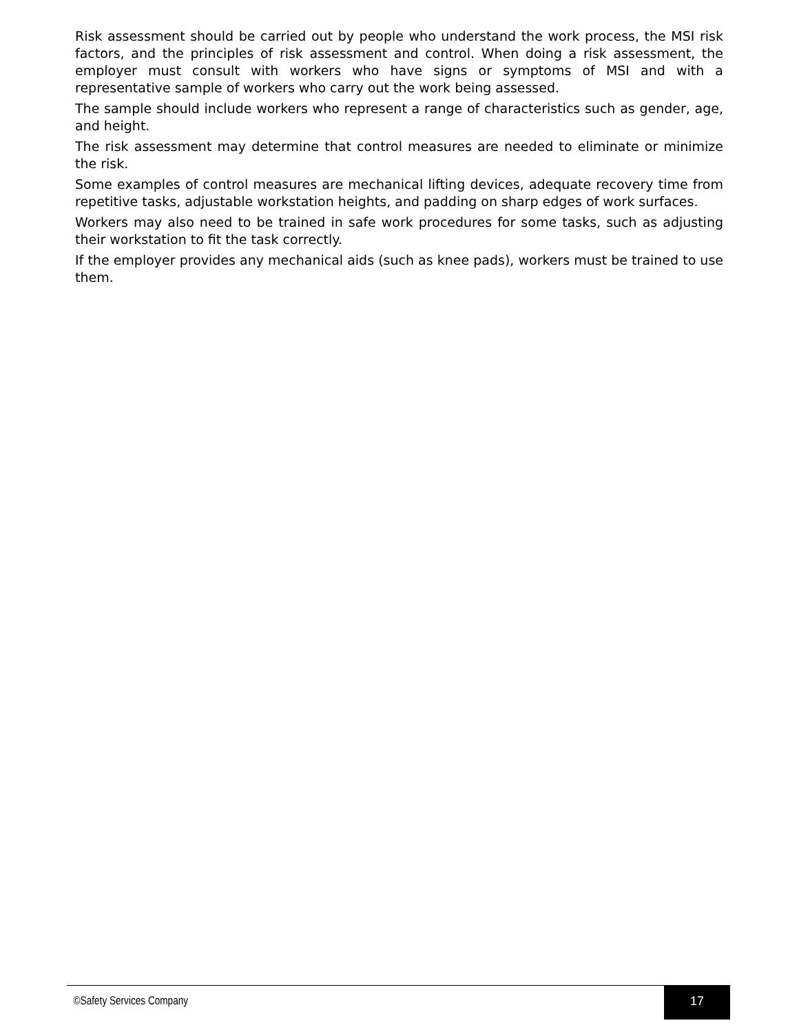Risk assessment should be carried out by people who understand the work process, the MSI risk factors, and the principles of risk assessment and control. When doing a risk assessment, the employer must consult with workers who have signs or symptoms of MSI and with a representative sample of workers who carry out the work being assessed.
The sample should include workers who represent a range of characteristics such as gender, age, and height.
The risk assessment may determine that control measures are needed to eliminate or minimize the risk.
Some examples of control measures are mechanical lifting devices, adequate recovery time from repetitive tasks, adjustable workstation heights, and padding on sharp edges of work surfaces.
Workers may also need to be trained in safe work procedures for some tasks, such as adjusting their workstation to fit the task correctly.
If the employer provides any mechanical aids (such as knee pads), workers must be trained to use them.
©Safety Services Company
17